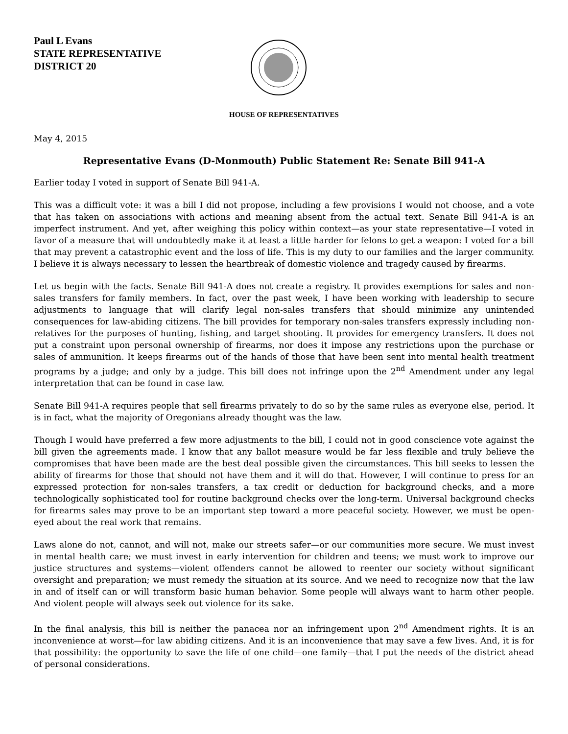Paul L Evans
STATE REPRESENTATIVE
DISTRICT 20
HOUSE OF REPRESENTATIVES
May 4, 2015
Representative Evans (D-Monmouth) Public Statement Re: Senate Bill 941-A
Earlier today I voted in support of Senate Bill 941-A.
This was a difficult vote: it was a bill I did not propose, including a few provisions I would not choose, and a vote that has taken on associations with actions and meaning absent from the actual text. Senate Bill 941-A is an imperfect instrument. And yet, after weighing this policy within context—as your state representative—I voted in favor of a measure that will undoubtedly make it at least a little harder for felons to get a weapon: I voted for a bill that may prevent a catastrophic event and the loss of life. This is my duty to our families and the larger community. I believe it is always necessary to lessen the heartbreak of domestic violence and tragedy caused by firearms.
Let us begin with the facts. Senate Bill 941-A does not create a registry. It provides exemptions for sales and non-sales transfers for family members. In fact, over the past week, I have been working with leadership to secure adjustments to language that will clarify legal non-sales transfers that should minimize any unintended consequences for law-abiding citizens. The bill provides for temporary non-sales transfers expressly including non-relatives for the purposes of hunting, fishing, and target shooting. It provides for emergency transfers. It does not put a constraint upon personal ownership of firearms, nor does it impose any restrictions upon the purchase or sales of ammunition. It keeps firearms out of the hands of those that have been sent into mental health treatment programs by a judge; and only by a judge. This bill does not infringe upon the 2<sup>nd</sup> Amendment under any legal interpretation that can be found in case law.
Senate Bill 941-A requires people that sell firearms privately to do so by the same rules as everyone else, period. It is in fact, what the majority of Oregonians already thought was the law.
Though I would have preferred a few more adjustments to the bill, I could not in good conscience vote against the bill given the agreements made. I know that any ballot measure would be far less flexible and truly believe the compromises that have been made are the best deal possible given the circumstances. This bill seeks to lessen the ability of firearms for those that should not have them and it will do that. However, I will continue to press for an expressed protection for non-sales transfers, a tax credit or deduction for background checks, and a more technologically sophisticated tool for routine background checks over the long-term. Universal background checks for firearms sales may prove to be an important step toward a more peaceful society. However, we must be open-eyed about the real work that remains.
Laws alone do not, cannot, and will not, make our streets safer—or our communities more secure. We must invest in mental health care; we must invest in early intervention for children and teens; we must work to improve our justice structures and systems—violent offenders cannot be allowed to reenter our society without significant oversight and preparation; we must remedy the situation at its source. And we need to recognize now that the law in and of itself can or will transform basic human behavior. Some people will always want to harm other people. And violent people will always seek out violence for its sake.
In the final analysis, this bill is neither the panacea nor an infringement upon 2<sup>nd</sup> Amendment rights. It is an inconvenience at worst—for law abiding citizens. And it is an inconvenience that may save a few lives. And, it is for that possibility: the opportunity to save the life of one child—one family—that I put the needs of the district ahead of personal considerations.